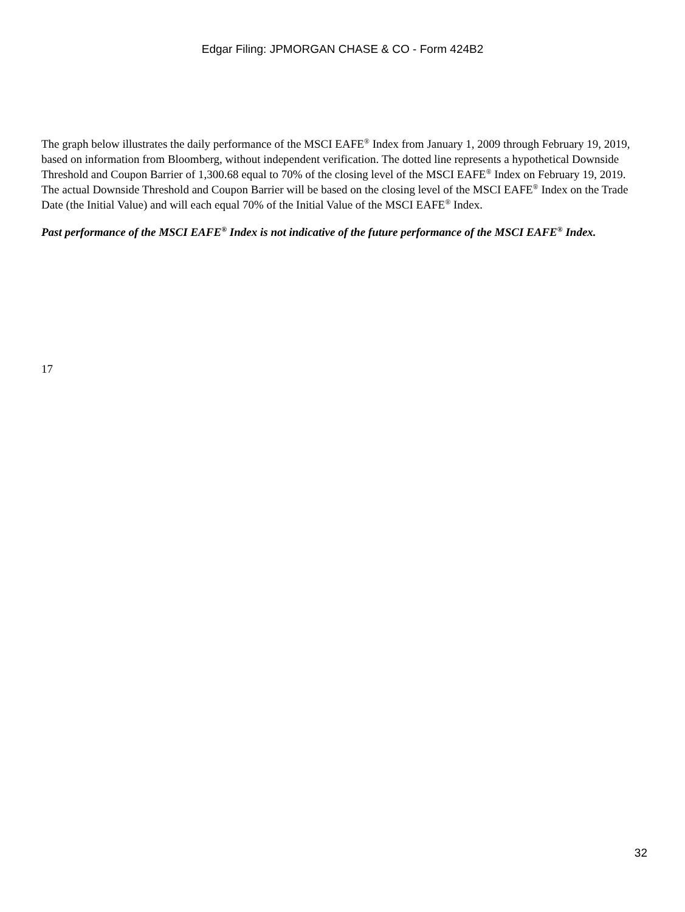Edgar Filing: JPMORGAN CHASE & CO - Form 424B2
The graph below illustrates the daily performance of the MSCI EAFE<sup>®</sup> Index from January 1, 2009 through February 19, 2019, based on information from Bloomberg, without independent verification. The dotted line represents a hypothetical Downside Threshold and Coupon Barrier of 1,300.68 equal to 70% of the closing level of the MSCI EAFE<sup>®</sup> Index on February 19, 2019. The actual Downside Threshold and Coupon Barrier will be based on the closing level of the MSCI EAFE<sup>®</sup> Index on the Trade Date (the Initial Value) and will each equal 70% of the Initial Value of the MSCI EAFE<sup>®</sup> Index.
Past performance of the MSCI EAFE<sup>®</sup> Index is not indicative of the future performance of the MSCI EAFE<sup>®</sup> Index.
17
32